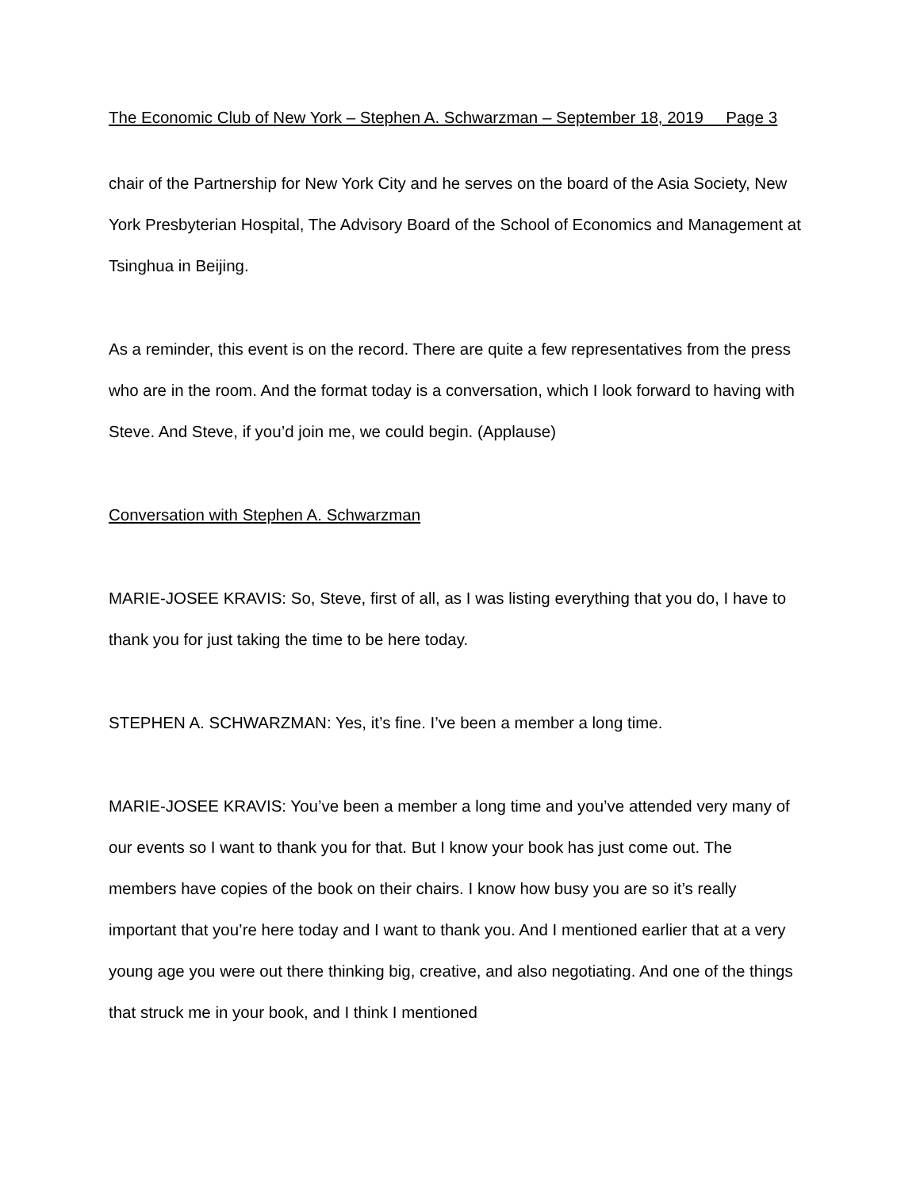The Economic Club of New York – Stephen A. Schwarzman – September 18, 2019 Page 3
chair of the Partnership for New York City and he serves on the board of the Asia Society, New York Presbyterian Hospital, The Advisory Board of the School of Economics and Management at Tsinghua in Beijing.
As a reminder, this event is on the record. There are quite a few representatives from the press who are in the room. And the format today is a conversation, which I look forward to having with Steve. And Steve, if you’d join me, we could begin. (Applause)
Conversation with Stephen A. Schwarzman
MARIE-JOSEE KRAVIS: So, Steve, first of all, as I was listing everything that you do, I have to thank you for just taking the time to be here today.
STEPHEN A. SCHWARZMAN: Yes, it’s fine. I’ve been a member a long time.
MARIE-JOSEE KRAVIS: You’ve been a member a long time and you’ve attended very many of our events so I want to thank you for that. But I know your book has just come out. The members have copies of the book on their chairs. I know how busy you are so it’s really important that you’re here today and I want to thank you. And I mentioned earlier that at a very young age you were out there thinking big, creative, and also negotiating. And one of the things that struck me in your book, and I think I mentioned